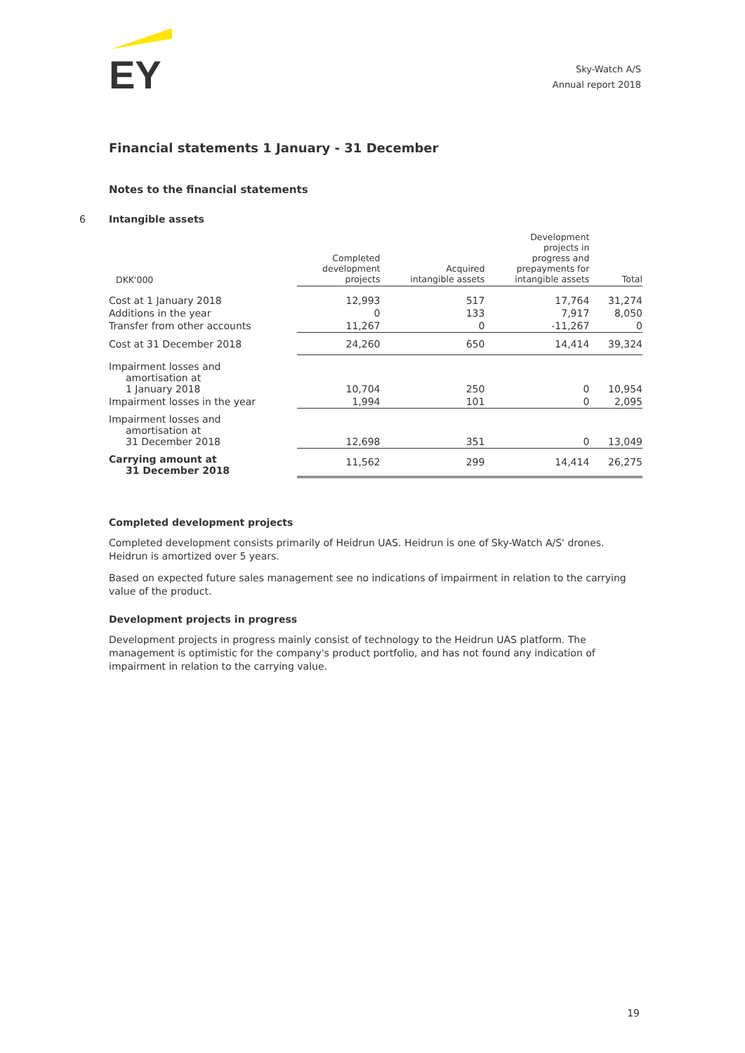EY
Sky-Watch A/S
Annual report 2018
Financial statements 1 January - 31 December
Notes to the financial statements
6 Intangible assets
| DKK'000 | Completed development projects | Acquired intangible assets | Development projects in progress and prepayments for intangible assets | Total |
| --- | --- | --- | --- | --- |
| Cost at 1 January 2018 | 12,993 | 517 | 17,764 | 31,274 |
| Additions in the year | 0 | 133 | 7,917 | 8,050 |
| Transfer from other accounts | 11,267 | 0 | -11,267 | 0 |
| Cost at 31 December 2018 | 24,260 | 650 | 14,414 | 39,324 |
| Impairment losses and amortisation at 1 January 2018 | 10,704 | 250 | 0 | 10,954 |
| Impairment losses in the year | 1,994 | 101 | 0 | 2,095 |
| Impairment losses and amortisation at 31 December 2018 | 12,698 | 351 | 0 | 13,049 |
| Carrying amount at 31 December 2018 | 11,562 | 299 | 14,414 | 26,275 |
Completed development projects
Completed development consists primarily of Heidrun UAS. Heidrun is one of Sky-Watch A/S' drones. Heidrun is amortized over 5 years.
Based on expected future sales management see no indications of impairment in relation to the carrying value of the product.
Development projects in progress
Development projects in progress mainly consist of technology to the Heidrun UAS platform. The management is optimistic for the company's product portfolio, and has not found any indication of impairment in relation to the carrying value.
19